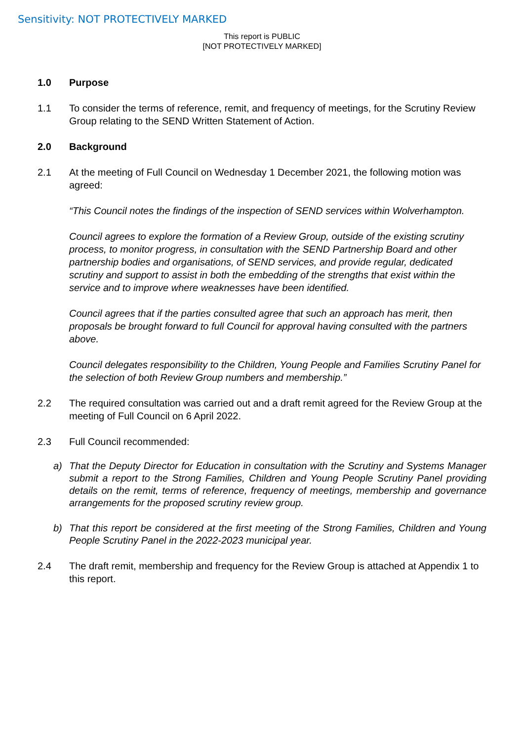Sensitivity: NOT PROTECTIVELY MARKED
This report is PUBLIC
[NOT PROTECTIVELY MARKED]
1.0 Purpose
1.1 To consider the terms of reference, remit, and frequency of meetings, for the Scrutiny Review Group relating to the SEND Written Statement of Action.
2.0 Background
2.1 At the meeting of Full Council on Wednesday 1 December 2021, the following motion was agreed:
“This Council notes the findings of the inspection of SEND services within Wolverhampton.
Council agrees to explore the formation of a Review Group, outside of the existing scrutiny process, to monitor progress, in consultation with the SEND Partnership Board and other partnership bodies and organisations, of SEND services, and provide regular, dedicated scrutiny and support to assist in both the embedding of the strengths that exist within the service and to improve where weaknesses have been identified.
Council agrees that if the parties consulted agree that such an approach has merit, then proposals be brought forward to full Council for approval having consulted with the partners above.
Council delegates responsibility to the Children, Young People and Families Scrutiny Panel for the selection of both Review Group numbers and membership.”
2.2 The required consultation was carried out and a draft remit agreed for the Review Group at the meeting of Full Council on 6 April 2022.
2.3 Full Council recommended:
a) That the Deputy Director for Education in consultation with the Scrutiny and Systems Manager submit a report to the Strong Families, Children and Young People Scrutiny Panel providing details on the remit, terms of reference, frequency of meetings, membership and governance arrangements for the proposed scrutiny review group.
b) That this report be considered at the first meeting of the Strong Families, Children and Young People Scrutiny Panel in the 2022-2023 municipal year.
2.4 The draft remit, membership and frequency for the Review Group is attached at Appendix 1 to this report.